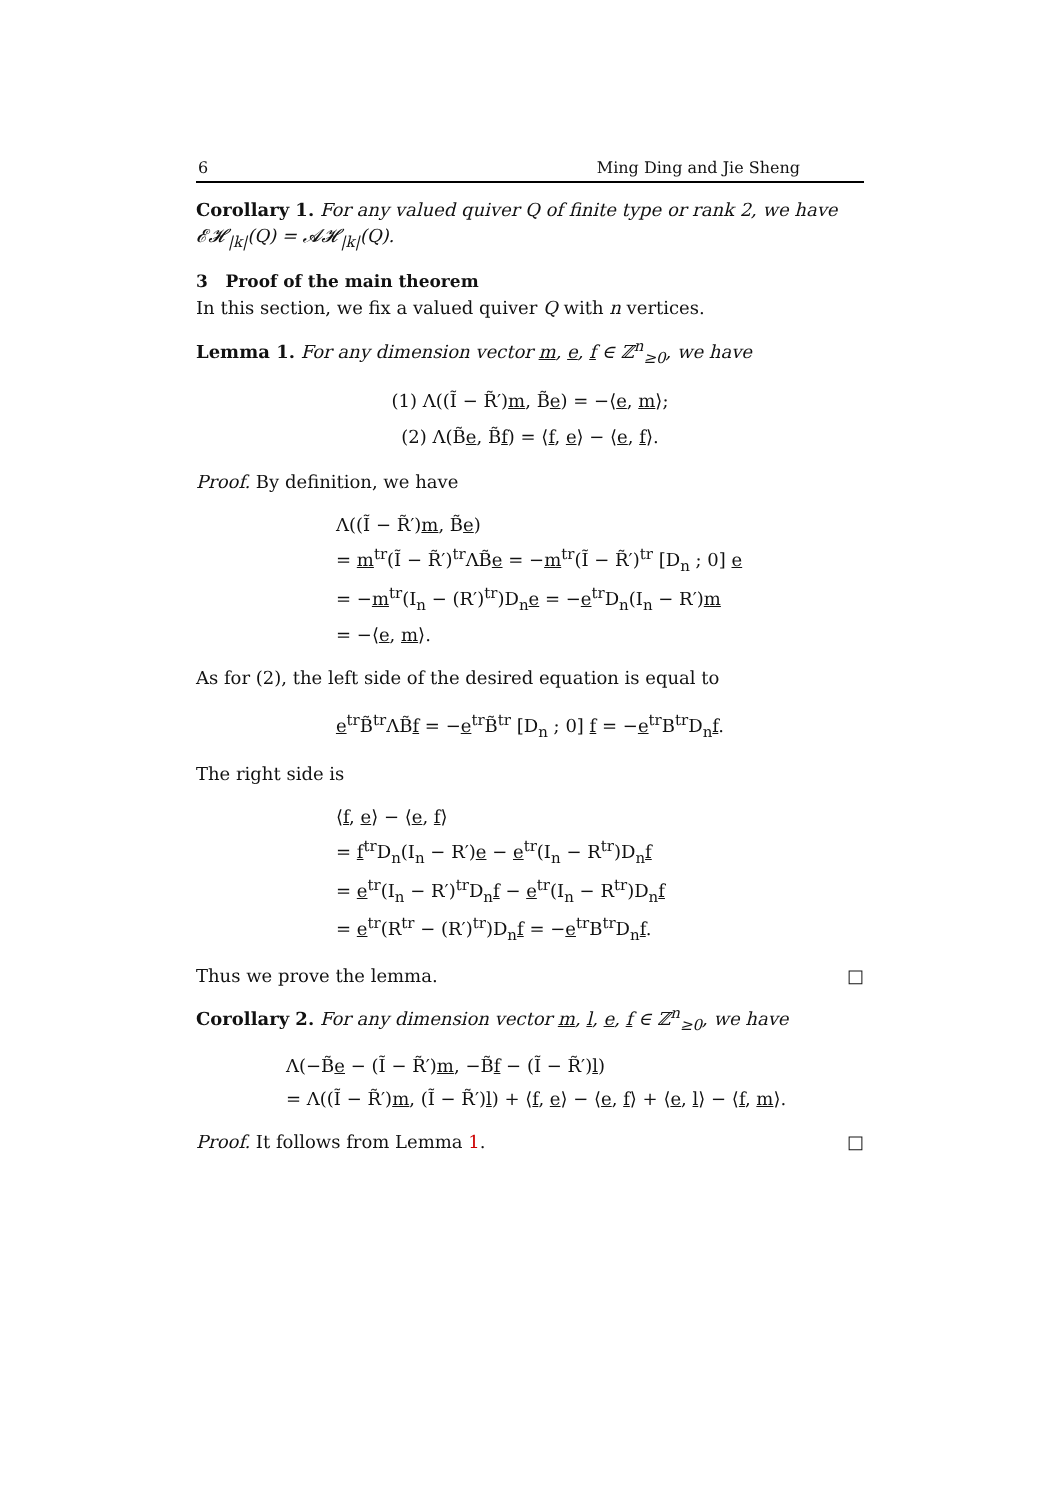6 Ming Ding and Jie Sheng
Corollary 1. For any valued quiver Q of finite type or rank 2, we have 𝓔𝓗<sub>|k|</sub>(Q) = 𝓐𝓗<sub>|k|</sub>(Q).
3 Proof of the main theorem
In this section, we fix a valued quiver Q with n vertices.
Lemma 1. For any dimension vector m, e, f ∈ ℤ<sup>n</sup><sub>≥0</sub>, we have
(1) Λ((Ĩ − R̃′)m, B̃e) = −⟨e, m⟩;
(2) Λ(B̃e, B̃f) = ⟨f, e⟩ − ⟨e, f⟩.
Proof. By definition, we have
Λ((Ĩ − R̃′)m, B̃e)
= m<sup>tr</sup>(Ĩ − R̃′)<sup>tr</sup>ΛB̃e = −m<sup>tr</sup>(Ĩ − R̃′)<sup>tr</sup> [D<sub>n</sub> ; 0] e
= −m<sup>tr</sup>(I<sub>n</sub> − (R′)<sup>tr</sup>)D<sub>n</sub>e = −e<sup>tr</sup>D<sub>n</sub>(I<sub>n</sub> − R′)m
= −⟨e, m⟩.
As for (2), the left side of the desired equation is equal to
e<sup>tr</sup>B̃<sup>tr</sup>ΛB̃f = −e<sup>tr</sup>B̃<sup>tr</sup> [D<sub>n</sub> ; 0] f = −e<sup>tr</sup>B<sup>tr</sup>D<sub>n</sub>f.
The right side is
⟨f, e⟩ − ⟨e, f⟩
= f<sup>tr</sup>D<sub>n</sub>(I<sub>n</sub> − R′)e − e<sup>tr</sup>(I<sub>n</sub> − R<sup>tr</sup>)D<sub>n</sub>f
= e<sup>tr</sup>(I<sub>n</sub> − R′)<sup>tr</sup>D<sub>n</sub>f − e<sup>tr</sup>(I<sub>n</sub> − R<sup>tr</sup>)D<sub>n</sub>f
= e<sup>tr</sup>(R<sup>tr</sup> − (R′)<sup>tr</sup>)D<sub>n</sub>f = −e<sup>tr</sup>B<sup>tr</sup>D<sub>n</sub>f.
Thus we prove the lemma. □
Corollary 2. For any dimension vector m, l, e, f ∈ ℤ<sup>n</sup><sub>≥0</sub>, we have
Λ(−B̃e − (Ĩ − R̃′)m, −B̃f − (Ĩ − R̃′)l)
= Λ((Ĩ − R̃′)m, (Ĩ − R̃′)l) + ⟨f, e⟩ − ⟨e, f⟩ + ⟨e, l⟩ − ⟨f, m⟩.
Proof. It follows from Lemma 1. □